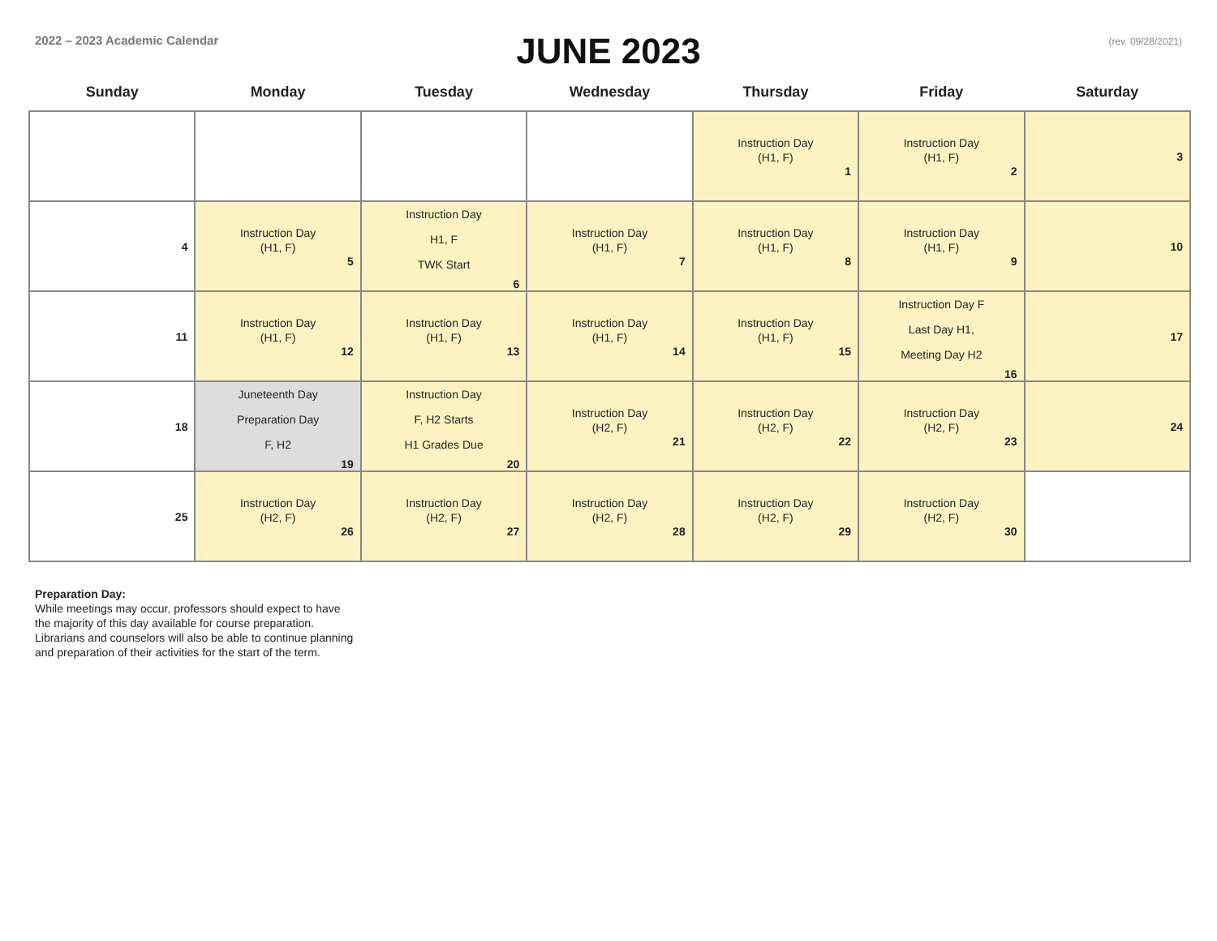2022 – 2023 Academic Calendar
JUNE 2023
(rev. 09/28/2021)
| Sunday | Monday | Tuesday | Wednesday | Thursday | Friday | Saturday |
| --- | --- | --- | --- | --- | --- | --- |
| | | | | Instruction Day (H1, F) 1 | Instruction Day (H1, F) 2 | 3 |
| 4 | Instruction Day (H1, F) 5 | Instruction Day H1, F TWK Start 6 | Instruction Day (H1, F) 7 | Instruction Day (H1, F) 8 | Instruction Day (H1, F) 9 | 10 |
| 11 | Instruction Day (H1, F) 12 | Instruction Day (H1, F) 13 | Instruction Day (H1, F) 14 | Instruction Day (H1, F) 15 | Instruction Day F Last Day H1, Meeting Day H2 16 | 17 |
| 18 | Juneteenth Day Preparation Day F, H2 19 | Instruction Day F, H2 Starts H1 Grades Due 20 | Instruction Day (H2, F) 21 | Instruction Day (H2, F) 22 | Instruction Day (H2, F) 23 | 24 |
| 25 | Instruction Day (H2, F) 26 | Instruction Day (H2, F) 27 | Instruction Day (H2, F) 28 | Instruction Day (H2, F) 29 | Instruction Day (H2, F) 30 | |
Preparation Day:
While meetings may occur, professors should expect to have
the majority of this day available for course preparation.
Librarians and counselors will also be able to continue planning
and preparation of their activities for the start of the term.